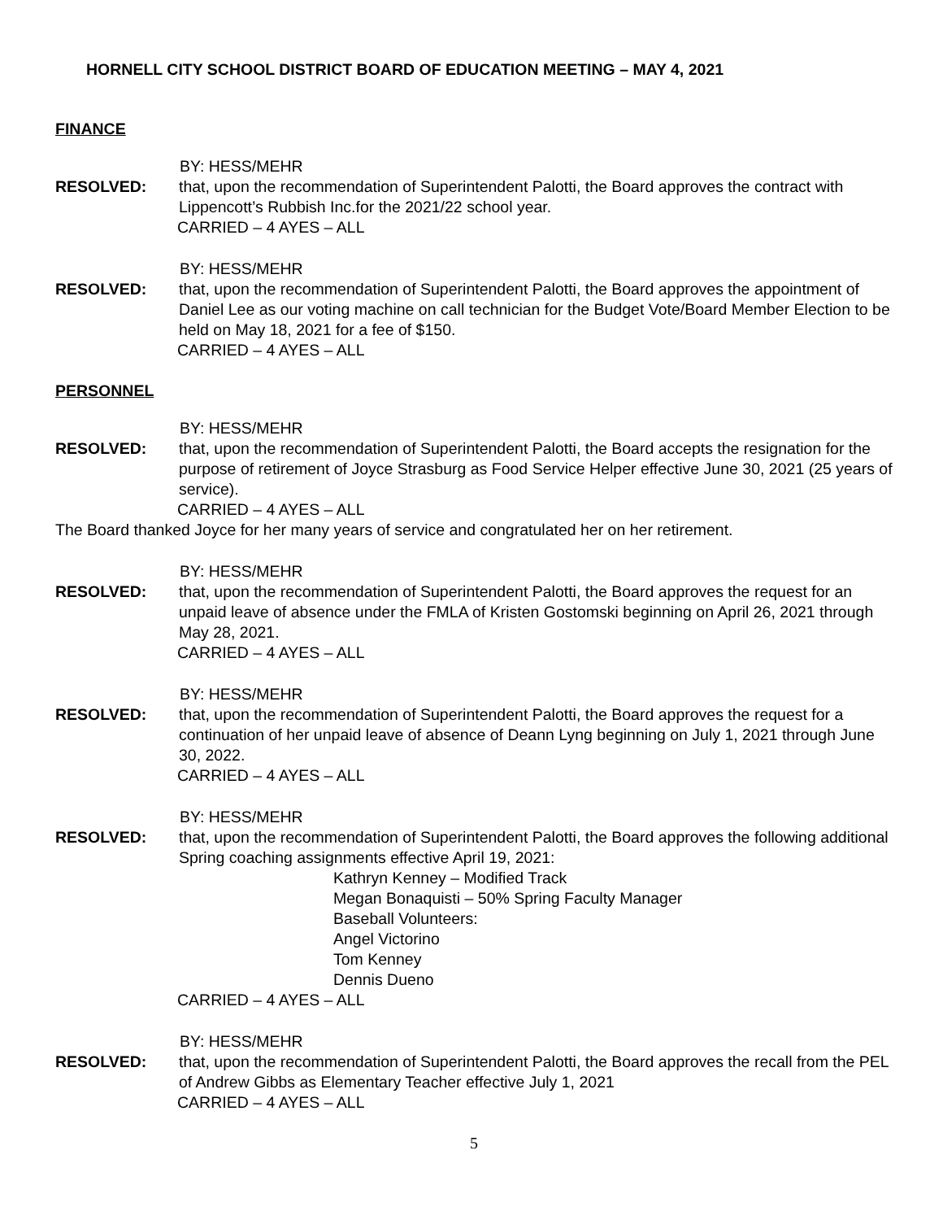HORNELL CITY SCHOOL DISTRICT BOARD OF EDUCATION MEETING – MAY 4, 2021
FINANCE
BY: HESS/MEHR
RESOLVED: that, upon the recommendation of Superintendent Palotti, the Board approves the contract with Lippencott’s Rubbish Inc.for the 2021/22 school year.
CARRIED – 4 AYES – ALL
BY: HESS/MEHR
RESOLVED: that, upon the recommendation of Superintendent Palotti, the Board approves the appointment of Daniel Lee as our voting machine on call technician for the Budget Vote/Board Member Election to be held on May 18, 2021 for a fee of $150.
CARRIED – 4 AYES – ALL
PERSONNEL
BY: HESS/MEHR
RESOLVED: that, upon the recommendation of Superintendent Palotti, the Board accepts the resignation for the purpose of retirement of Joyce Strasburg as Food Service Helper effective June 30, 2021 (25 years of service).
CARRIED – 4 AYES – ALL
The Board thanked Joyce for her many years of service and congratulated her on her retirement.
BY: HESS/MEHR
RESOLVED: that, upon the recommendation of Superintendent Palotti, the Board approves the request for an unpaid leave of absence under the FMLA of Kristen Gostomski beginning on April 26, 2021 through May 28, 2021.
CARRIED – 4 AYES – ALL
BY: HESS/MEHR
RESOLVED: that, upon the recommendation of Superintendent Palotti, the Board approves the request for a continuation of her unpaid leave of absence of Deann Lyng beginning on July 1, 2021 through June 30, 2022.
CARRIED – 4 AYES – ALL
BY: HESS/MEHR
RESOLVED: that, upon the recommendation of Superintendent Palotti, the Board approves the following additional Spring coaching assignments effective April 19, 2021:
Kathryn Kenney – Modified Track
Megan Bonaquisti – 50% Spring Faculty Manager
Baseball Volunteers:
Angel Victorino
Tom Kenney
Dennis Dueno
CARRIED – 4 AYES – ALL
BY: HESS/MEHR
RESOLVED: that, upon the recommendation of Superintendent Palotti, the Board approves the recall from the PEL of Andrew Gibbs as Elementary Teacher effective July 1, 2021
CARRIED – 4 AYES – ALL
5